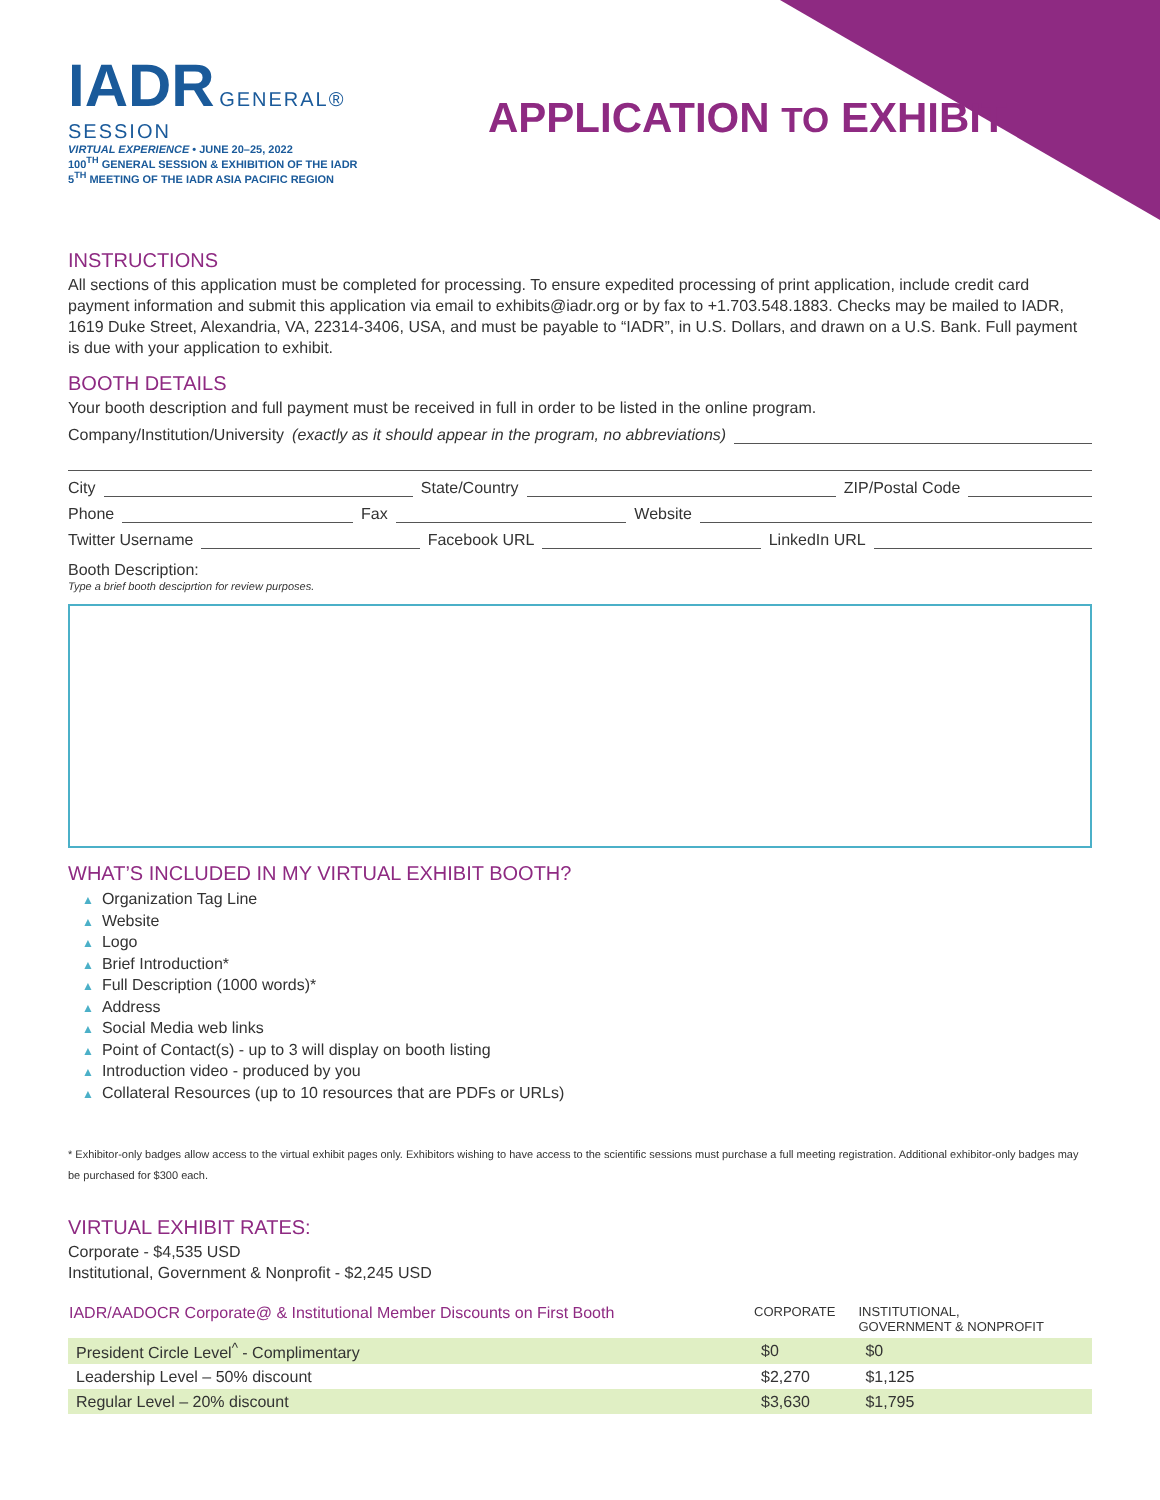IADR GENERAL® SESSION
VIRTUAL EXPERIENCE • JUNE 20–25, 2022
100<sup>TH</sup> GENERAL SESSION & EXHIBITION OF THE IADR
5<sup>TH</sup> MEETING OF THE IADR ASIA PACIFIC REGION
APPLICATION TO EXHIBIT
INSTRUCTIONS
All sections of this application must be completed for processing. To ensure expedited processing of print application, include credit card payment information and submit this application via email to exhibits@iadr.org or by fax to +1.703.548.1883. Checks may be mailed to IADR, 1619 Duke Street, Alexandria, VA, 22314-3406, USA, and must be payable to “IADR”, in U.S. Dollars, and drawn on a U.S. Bank. Full payment is due with your application to exhibit.
BOOTH DETAILS
Your booth description and full payment must be received in full in order to be listed in the online program.
Company/Institution/University (exactly as it should appear in the program, no abbreviations)
City State/Country ZIP/Postal Code
Phone Fax Website
Twitter Username Facebook URL LinkedIn URL
Booth Description:
Type a brief booth desciprtion for review purposes.
WHAT’S INCLUDED IN MY VIRTUAL EXHIBIT BOOTH?
▲ Organization Tag Line
▲ Website
▲ Logo
▲ Brief Introduction*
▲ Full Description (1000 words)*
▲ Address
▲ Social Media web links
▲ Point of Contact(s) - up to 3 will display on booth listing
▲ Introduction video - produced by you
▲ Collateral Resources (up to 10 resources that are PDFs or URLs)
* Exhibitor-only badges allow access to the virtual exhibit pages only. Exhibitors wishing to have access to the scientific sessions must purchase a full meeting registration. Additional exhibitor-only badges may be purchased for $300 each.
VIRTUAL EXHIBIT RATES:
Corporate - $4,535 USD
Institutional, Government & Nonprofit - $2,245 USD
| IADR/AADOCR Corporate@ & Institutional Member Discounts on First Booth | CORPORATE | INSTITUTIONAL, GOVERNMENT & NONPROFIT |
| --- | --- | --- |
| President Circle Level<sup>^</sup> - Complimentary | $0 | $0 |
| Leadership Level – 50% discount | $2,270 | $1,125 |
| Regular Level – 20% discount | $3,630 | $1,795 |